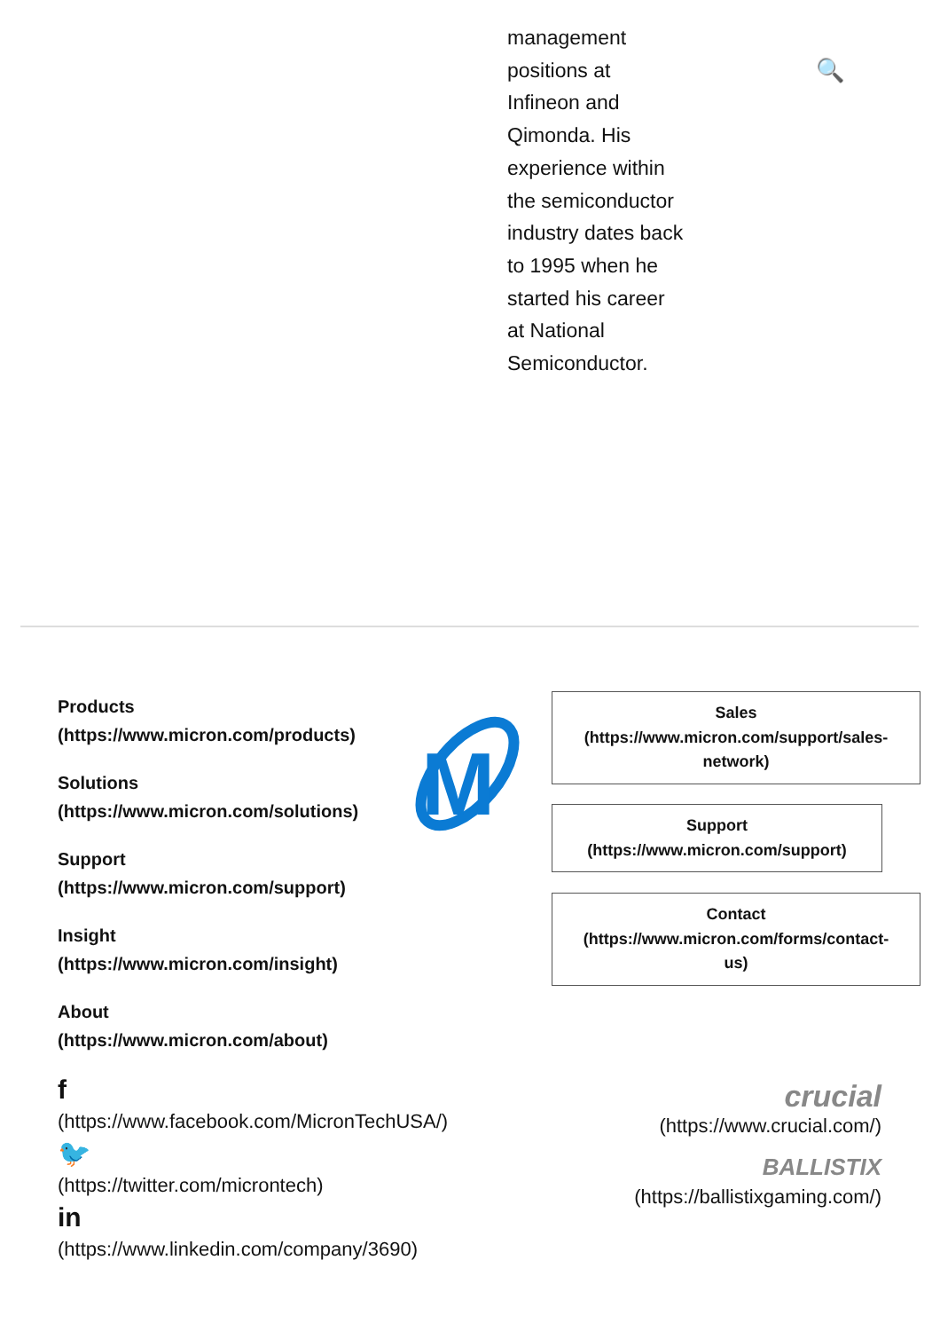management positions at Infineon and Qimonda. His experience within the semiconductor industry dates back to 1995 when he started his career at National Semiconductor.
🔍
Products
(https://www.micron.com/products)
Solutions
(https://www.micron.com/solutions)
Support
(https://www.micron.com/support)
Insight
(https://www.micron.com/insight)
About
(https://www.micron.com/about)
M
Sales
(https://www.micron.com/support/sales-
network)
Support
(https://www.micron.com/support)
Contact
(https://www.micron.com/forms/contact-
us)
f
(https://www.facebook.com/MicronTechUSA/)
🐦
(https://twitter.com/microntech)
in
(https://www.linkedin.com/company/3690)
crucial
(https://www.crucial.com/)
BALLISTIX
(https://ballistixgaming.com/)